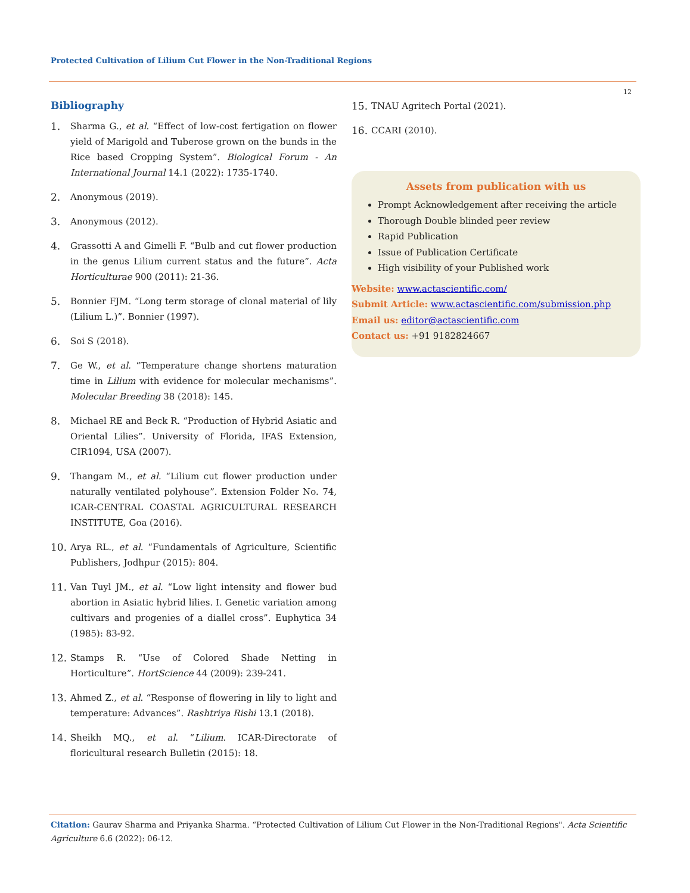Protected Cultivation of Lilium Cut Flower in the Non-Traditional Regions
12
Bibliography
1. Sharma G., et al. “Effect of low-cost fertigation on flower yield of Marigold and Tuberose grown on the bunds in the Rice based Cropping System”. Biological Forum - An International Journal 14.1 (2022): 1735-1740.
2. Anonymous (2019).
3. Anonymous (2012).
4. Grassotti A and Gimelli F. “Bulb and cut flower production in the genus Lilium current status and the future”. Acta Horticulturae 900 (2011): 21-36.
5. Bonnier FJM. “Long term storage of clonal material of lily (Lilium L.)”. Bonnier (1997).
6. Soi S (2018).
7. Ge W., et al. “Temperature change shortens maturation time in Lilium with evidence for molecular mechanisms”. Molecular Breeding 38 (2018): 145.
8. Michael RE and Beck R. “Production of Hybrid Asiatic and Oriental Lilies”. University of Florida, IFAS Extension, CIR1094, USA (2007).
9. Thangam M., et al. “Lilium cut flower production under naturally ventilated polyhouse”. Extension Folder No. 74, ICAR-CENTRAL COASTAL AGRICULTURAL RESEARCH INSTITUTE, Goa (2016).
10. Arya RL., et al. “Fundamentals of Agriculture, Scientific Publishers, Jodhpur (2015): 804.
11. Van Tuyl JM., et al. “Low light intensity and flower bud abortion in Asiatic hybrid lilies. I. Genetic variation among cultivars and progenies of a diallel cross”. Euphytica 34 (1985): 83-92.
12. Stamps R. “Use of Colored Shade Netting in Horticulture”. HortScience 44 (2009): 239-241.
13. Ahmed Z., et al. “Response of flowering in lily to light and temperature: Advances”. Rashtriya Rishi 13.1 (2018).
14. Sheikh MQ., et al. “Lilium. ICAR-Directorate of floricultural research Bulletin (2015): 18.
15. TNAU Agritech Portal (2021).
16. CCARI (2010).
Assets from publication with us
Prompt Acknowledgement after receiving the article
Thorough Double blinded peer review
Rapid Publication
Issue of Publication Certificate
High visibility of your Published work
Website: www.actascientific.com/
Submit Article: www.actascientific.com/submission.php
Email us: editor@actascientific.com
Contact us: +91 9182824667
Citation: Gaurav Sharma and Priyanka Sharma. “Protected Cultivation of Lilium Cut Flower in the Non-Traditional Regions". Acta Scientific Agriculture 6.6 (2022): 06-12.